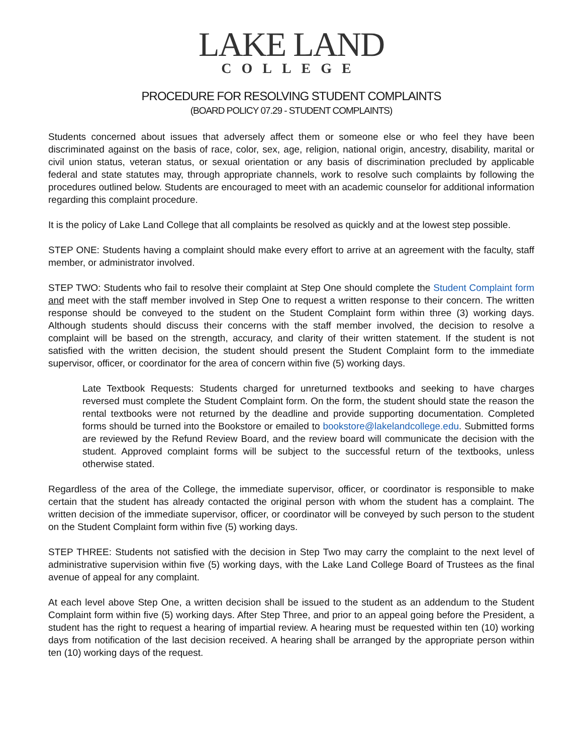LAKE LAND
COLLEGE
PROCEDURE FOR RESOLVING STUDENT COMPLAINTS
(BOARD POLICY 07.29 - STUDENT COMPLAINTS)
Students concerned about issues that adversely affect them or someone else or who feel they have been discriminated against on the basis of race, color, sex, age, religion, national origin, ancestry, disability, marital or civil union status, veteran status, or sexual orientation or any basis of discrimination precluded by applicable federal and state statutes may, through appropriate channels, work to resolve such complaints by following the procedures outlined below. Students are encouraged to meet with an academic counselor for additional information regarding this complaint procedure.
It is the policy of Lake Land College that all complaints be resolved as quickly and at the lowest step possible.
STEP ONE: Students having a complaint should make every effort to arrive at an agreement with the faculty, staff member, or administrator involved.
STEP TWO: Students who fail to resolve their complaint at Step One should complete the Student Complaint form and meet with the staff member involved in Step One to request a written response to their concern. The written response should be conveyed to the student on the Student Complaint form within three (3) working days. Although students should discuss their concerns with the staff member involved, the decision to resolve a complaint will be based on the strength, accuracy, and clarity of their written statement. If the student is not satisfied with the written decision, the student should present the Student Complaint form to the immediate supervisor, officer, or coordinator for the area of concern within five (5) working days.
Late Textbook Requests: Students charged for unreturned textbooks and seeking to have charges reversed must complete the Student Complaint form. On the form, the student should state the reason the rental textbooks were not returned by the deadline and provide supporting documentation. Completed forms should be turned into the Bookstore or emailed to bookstore@lakelandcollege.edu. Submitted forms are reviewed by the Refund Review Board, and the review board will communicate the decision with the student. Approved complaint forms will be subject to the successful return of the textbooks, unless otherwise stated.
Regardless of the area of the College, the immediate supervisor, officer, or coordinator is responsible to make certain that the student has already contacted the original person with whom the student has a complaint. The written decision of the immediate supervisor, officer, or coordinator will be conveyed by such person to the student on the Student Complaint form within five (5) working days.
STEP THREE: Students not satisfied with the decision in Step Two may carry the complaint to the next level of administrative supervision within five (5) working days, with the Lake Land College Board of Trustees as the final avenue of appeal for any complaint.
At each level above Step One, a written decision shall be issued to the student as an addendum to the Student Complaint form within five (5) working days. After Step Three, and prior to an appeal going before the President, a student has the right to request a hearing of impartial review. A hearing must be requested within ten (10) working days from notification of the last decision received. A hearing shall be arranged by the appropriate person within ten (10) working days of the request.